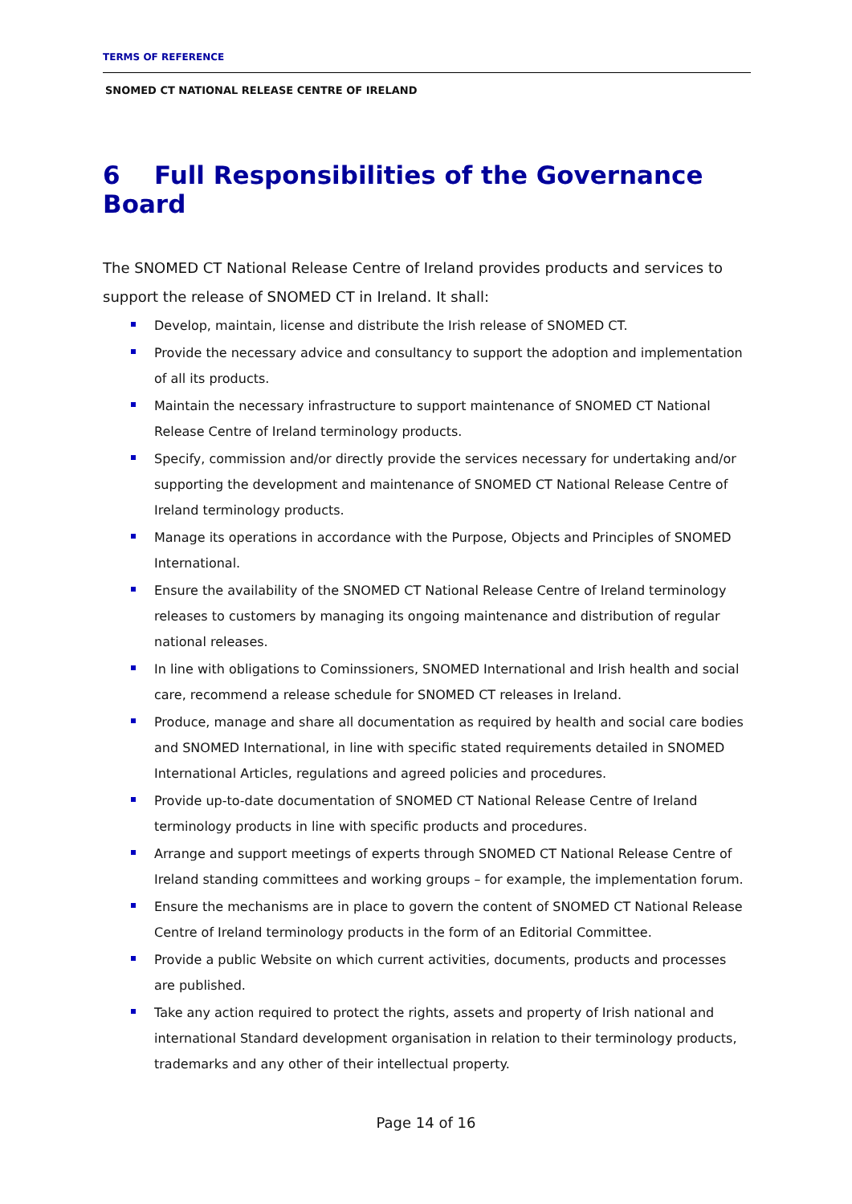TERMS OF REFERENCE
SNOMED CT NATIONAL RELEASE CENTRE OF IRELAND
6 Full Responsibilities of the Governance Board
The SNOMED CT National Release Centre of Ireland provides products and services to support the release of SNOMED CT in Ireland. It shall:
Develop, maintain, license and distribute the Irish release of SNOMED CT.
Provide the necessary advice and consultancy to support the adoption and implementation of all its products.
Maintain the necessary infrastructure to support maintenance of SNOMED CT National Release Centre of Ireland terminology products.
Specify, commission and/or directly provide the services necessary for undertaking and/or supporting the development and maintenance of SNOMED CT National Release Centre of Ireland terminology products.
Manage its operations in accordance with the Purpose, Objects and Principles of SNOMED International.
Ensure the availability of the SNOMED CT National Release Centre of Ireland terminology releases to customers by managing its ongoing maintenance and distribution of regular national releases.
In line with obligations to Cominssioners, SNOMED International and Irish health and social care, recommend a release schedule for SNOMED CT releases in Ireland.
Produce, manage and share all documentation as required by health and social care bodies and SNOMED International, in line with specific stated requirements detailed in SNOMED International Articles, regulations and agreed policies and procedures.
Provide up-to-date documentation of SNOMED CT National Release Centre of Ireland terminology products in line with specific products and procedures.
Arrange and support meetings of experts through SNOMED CT National Release Centre of Ireland standing committees and working groups – for example, the implementation forum.
Ensure the mechanisms are in place to govern the content of SNOMED CT National Release Centre of Ireland terminology products in the form of an Editorial Committee.
Provide a public Website on which current activities, documents, products and processes are published.
Take any action required to protect the rights, assets and property of Irish national and international Standard development organisation in relation to their terminology products, trademarks and any other of their intellectual property.
Page 14 of 16